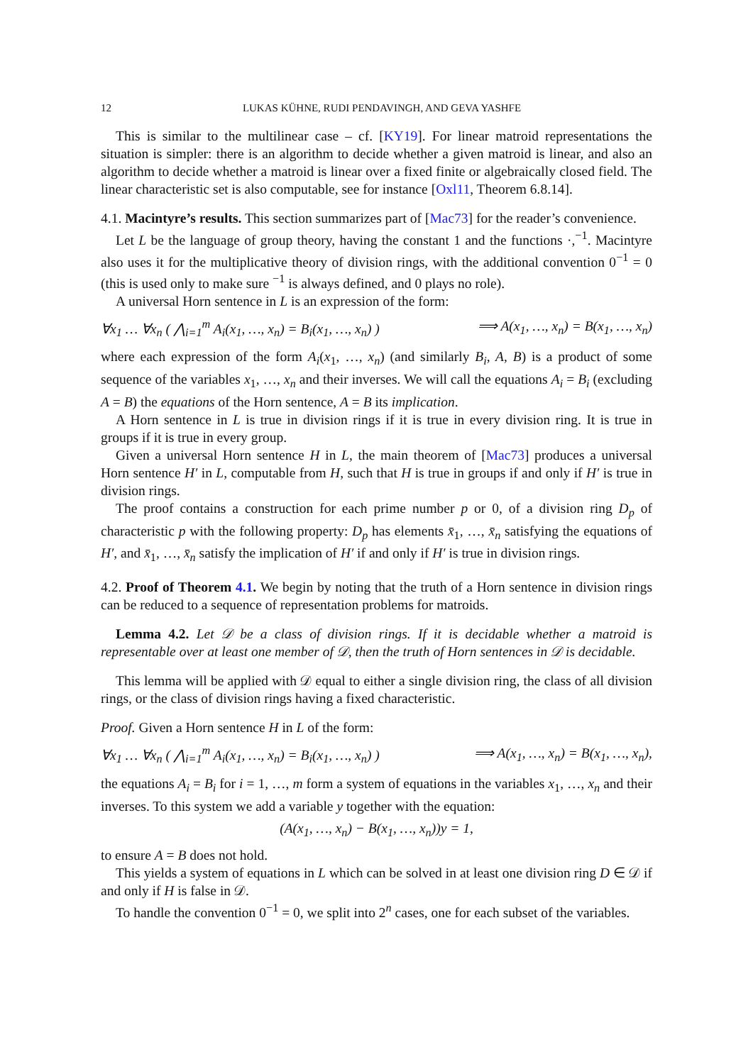12 LUKAS KÜHNE, RUDI PENDAVINGH, AND GEVA YASHFE
This is similar to the multilinear case – cf. [KY19]. For linear matroid representations the situation is simpler: there is an algorithm to decide whether a given matroid is linear, and also an algorithm to decide whether a matroid is linear over a fixed finite or algebraically closed field. The linear characteristic set is also computable, see for instance [Oxl11, Theorem 6.8.14].
4.1. Macintyre’s results. This section summarizes part of [Mac73] for the reader’s convenience.
Let L be the language of group theory, having the constant 1 and the functions ·,<sup>−1</sup>. Macintyre also uses it for the multiplicative theory of division rings, with the additional convention 0<sup>−1</sup> = 0 (this is used only to make sure <sup>−1</sup> is always defined, and 0 plays no role).
A universal Horn sentence in L is an expression of the form:
∀x<sub>1</sub> … ∀x<sub>n</sub> ( ⋀<sub>i=1</sub><sup>m</sup> A<sub>i</sub>(x<sub>1</sub>, …, x<sub>n</sub>) = B<sub>i</sub>(x<sub>1</sub>, …, x<sub>n</sub>) ) ⟹ A(x<sub>1</sub>, …, x<sub>n</sub>) = B(x<sub>1</sub>, …, x<sub>n</sub>)
where each expression of the form A<sub>i</sub>(x<sub>1</sub>, …, x<sub>n</sub>) (and similarly B<sub>i</sub>, A, B) is a product of some sequence of the variables x<sub>1</sub>, …, x<sub>n</sub> and their inverses. We will call the equations A<sub>i</sub> = B<sub>i</sub> (excluding A = B) the equations of the Horn sentence, A = B its implication.
A Horn sentence in L is true in division rings if it is true in every division ring. It is true in groups if it is true in every group.
Given a universal Horn sentence H in L, the main theorem of [Mac73] produces a universal Horn sentence H′ in L, computable from H, such that H is true in groups if and only if H′ is true in division rings.
The proof contains a construction for each prime number p or 0, of a division ring D<sub>p</sub> of characteristic p with the following property: D<sub>p</sub> has elements x̄<sub>1</sub>, …, x̄<sub>n</sub> satisfying the equations of H′, and x̄<sub>1</sub>, …, x̄<sub>n</sub> satisfy the implication of H′ if and only if H′ is true in division rings.
4.2. Proof of Theorem 4.1. We begin by noting that the truth of a Horn sentence in division rings can be reduced to a sequence of representation problems for matroids.
Lemma 4.2. Let 𝒟 be a class of division rings. If it is decidable whether a matroid is representable over at least one member of 𝒟, then the truth of Horn sentences in 𝒟 is decidable.
This lemma will be applied with 𝒟 equal to either a single division ring, the class of all division rings, or the class of division rings having a fixed characteristic.
Proof. Given a Horn sentence H in L of the form:
∀x<sub>1</sub> … ∀x<sub>n</sub> ( ⋀<sub>i=1</sub><sup>m</sup> A<sub>i</sub>(x<sub>1</sub>, …, x<sub>n</sub>) = B<sub>i</sub>(x<sub>1</sub>, …, x<sub>n</sub>) ) ⟹ A(x<sub>1</sub>, …, x<sub>n</sub>) = B(x<sub>1</sub>, …, x<sub>n</sub>),
the equations A<sub>i</sub> = B<sub>i</sub> for i = 1, …, m form a system of equations in the variables x<sub>1</sub>, …, x<sub>n</sub> and their inverses. To this system we add a variable y together with the equation:
(A(x<sub>1</sub>, …, x<sub>n</sub>) − B(x<sub>1</sub>, …, x<sub>n</sub>))y = 1,
to ensure A = B does not hold.
This yields a system of equations in L which can be solved in at least one division ring D ∈ 𝒟 if and only if H is false in 𝒟.
To handle the convention 0<sup>−1</sup> = 0, we split into 2<sup>n</sup> cases, one for each subset of the variables.